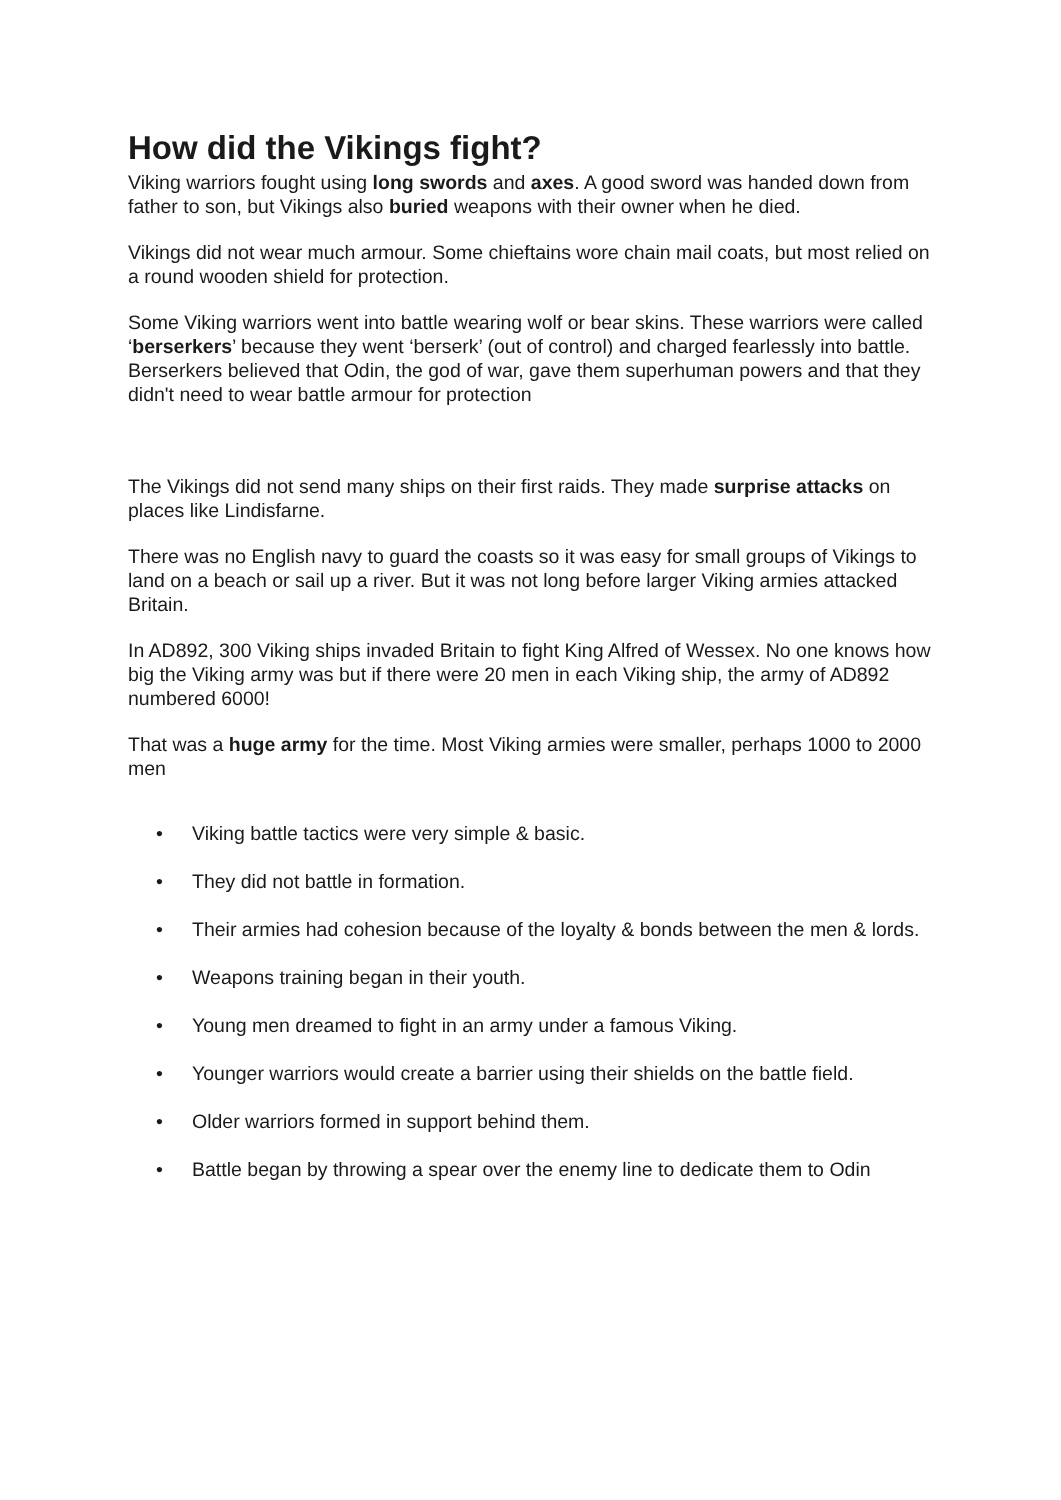How did the Vikings fight?
Viking warriors fought using long swords and axes. A good sword was handed down from father to son, but Vikings also buried weapons with their owner when he died.
Vikings did not wear much armour. Some chieftains wore chain mail coats, but most relied on a round wooden shield for protection.
Some Viking warriors went into battle wearing wolf or bear skins. These warriors were called ‘berserkers’ because they went ‘berserk’ (out of control) and charged fearlessly into battle. Berserkers believed that Odin, the god of war, gave them superhuman powers and that they didn't need to wear battle armour for protection
The Vikings did not send many ships on their first raids. They made surprise attacks on places like Lindisfarne.
There was no English navy to guard the coasts so it was easy for small groups of Vikings to land on a beach or sail up a river. But it was not long before larger Viking armies attacked Britain.
In AD892, 300 Viking ships invaded Britain to fight King Alfred of Wessex. No one knows how big the Viking army was but if there were 20 men in each Viking ship, the army of AD892 numbered 6000!
That was a huge army for the time. Most Viking armies were smaller, perhaps 1000 to 2000 men
• Viking battle tactics were very simple & basic.
• They did not battle in formation.
• Their armies had cohesion because of the loyalty & bonds between the men & lords.
• Weapons training began in their youth.
• Young men dreamed to fight in an army under a famous Viking.
• Younger warriors would create a barrier using their shields on the battle field.
• Older warriors formed in support behind them.
• Battle began by throwing a spear over the enemy line to dedicate them to Odin